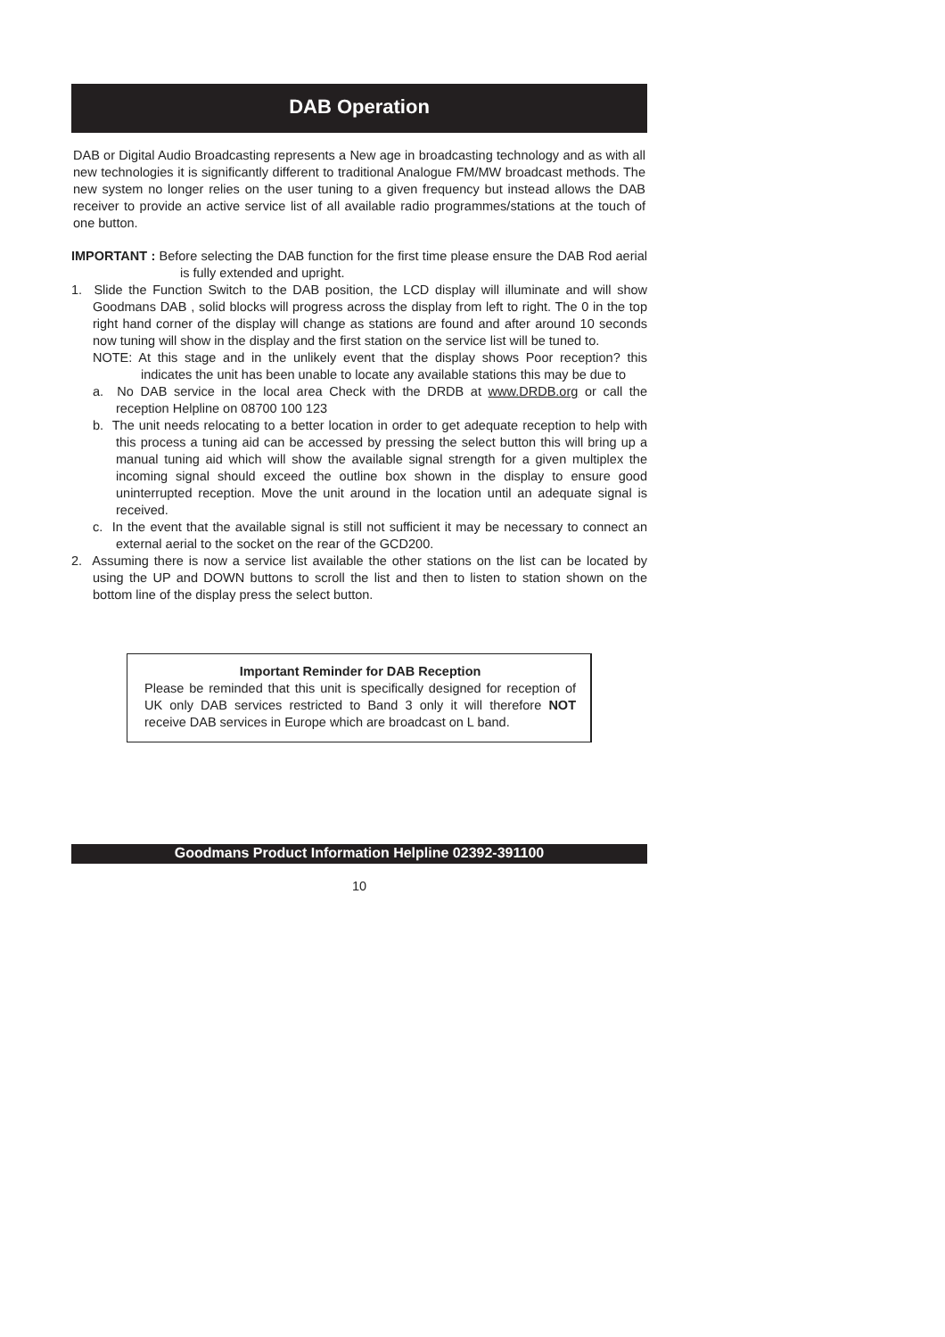DAB Operation
DAB or Digital Audio Broadcasting represents a New age in broadcasting technology and as with all new technologies it is significantly different to traditional Analogue FM/MW broadcast methods. The new system no longer relies on the user tuning to a given frequency but instead allows the DAB receiver to provide an active service list of all available radio programmes/stations at the touch of one button.
IMPORTANT : Before selecting the DAB function for the first time please ensure the DAB Rod aerial is fully extended and upright.
1. Slide the Function Switch to the DAB position, the LCD display will illuminate and will show Goodmans DAB , solid blocks will progress across the display from left to right. The 0 in the top right hand corner of the display will change as stations are found and after around 10 seconds now tuning will show in the display and the first station on the service list will be tuned to.
NOTE: At this stage and in the unlikely event that the display shows Poor reception? this indicates the unit has been unable to locate any available stations this may be due to
a. No DAB service in the local area Check with the DRDB at www.DRDB.org or call the reception Helpline on 08700 100 123
b. The unit needs relocating to a better location in order to get adequate reception to help with this process a tuning aid can be accessed by pressing the select button this will bring up a manual tuning aid which will show the available signal strength for a given multiplex the incoming signal should exceed the outline box shown in the display to ensure good uninterrupted reception. Move the unit around in the location until an adequate signal is received.
c. In the event that the available signal is still not sufficient it may be necessary to connect an external aerial to the socket on the rear of the GCD200.
2. Assuming there is now a service list available the other stations on the list can be located by using the UP and DOWN buttons to scroll the list and then to listen to station shown on the bottom line of the display press the select button.
Important Reminder for DAB Reception
Please be reminded that this unit is specifically designed for reception of UK only DAB services restricted to Band 3 only it will therefore NOT receive DAB services in Europe which are broadcast on L band.
Goodmans Product Information Helpline 02392-391100
10